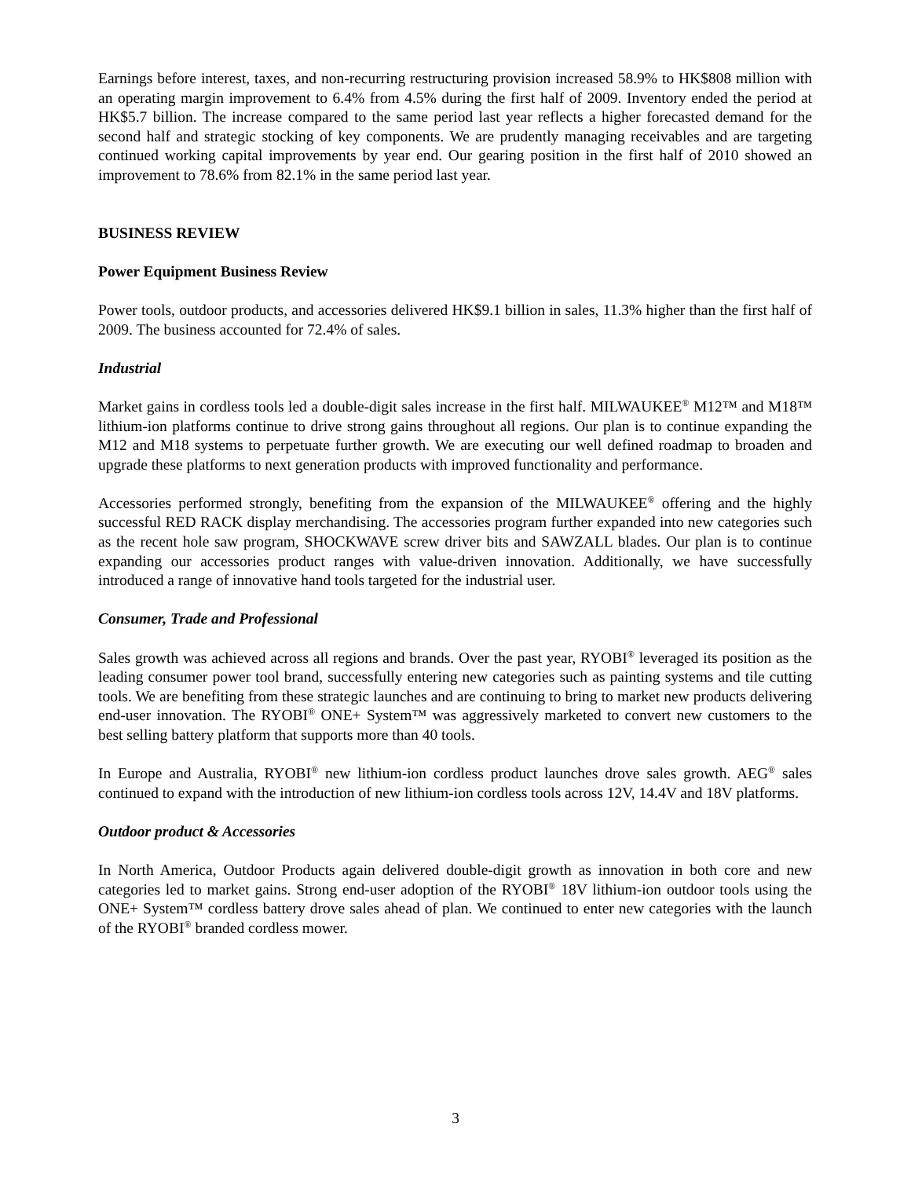Earnings before interest, taxes, and non-recurring restructuring provision increased 58.9% to HK$808 million with an operating margin improvement to 6.4% from 4.5% during the first half of 2009. Inventory ended the period at HK$5.7 billion. The increase compared to the same period last year reflects a higher forecasted demand for the second half and strategic stocking of key components. We are prudently managing receivables and are targeting continued working capital improvements by year end. Our gearing position in the first half of 2010 showed an improvement to 78.6% from 82.1% in the same period last year.
BUSINESS REVIEW
Power Equipment Business Review
Power tools, outdoor products, and accessories delivered HK$9.1 billion in sales, 11.3% higher than the first half of 2009. The business accounted for 72.4% of sales.
Industrial
Market gains in cordless tools led a double-digit sales increase in the first half. MILWAUKEE<sup>®</sup> M12™ and M18™ lithium-ion platforms continue to drive strong gains throughout all regions. Our plan is to continue expanding the M12 and M18 systems to perpetuate further growth. We are executing our well defined roadmap to broaden and upgrade these platforms to next generation products with improved functionality and performance.
Accessories performed strongly, benefiting from the expansion of the MILWAUKEE<sup>®</sup> offering and the highly successful RED RACK display merchandising. The accessories program further expanded into new categories such as the recent hole saw program, SHOCKWAVE screw driver bits and SAWZALL blades. Our plan is to continue expanding our accessories product ranges with value-driven innovation. Additionally, we have successfully introduced a range of innovative hand tools targeted for the industrial user.
Consumer, Trade and Professional
Sales growth was achieved across all regions and brands. Over the past year, RYOBI<sup>®</sup> leveraged its position as the leading consumer power tool brand, successfully entering new categories such as painting systems and tile cutting tools. We are benefiting from these strategic launches and are continuing to bring to market new products delivering end-user innovation. The RYOBI<sup>®</sup> ONE+ System™ was aggressively marketed to convert new customers to the best selling battery platform that supports more than 40 tools.
In Europe and Australia, RYOBI<sup>®</sup> new lithium-ion cordless product launches drove sales growth. AEG<sup>®</sup> sales continued to expand with the introduction of new lithium-ion cordless tools across 12V, 14.4V and 18V platforms.
Outdoor product & Accessories
In North America, Outdoor Products again delivered double-digit growth as innovation in both core and new categories led to market gains. Strong end-user adoption of the RYOBI<sup>®</sup> 18V lithium-ion outdoor tools using the ONE+ System™ cordless battery drove sales ahead of plan. We continued to enter new categories with the launch of the RYOBI<sup>®</sup> branded cordless mower.
3